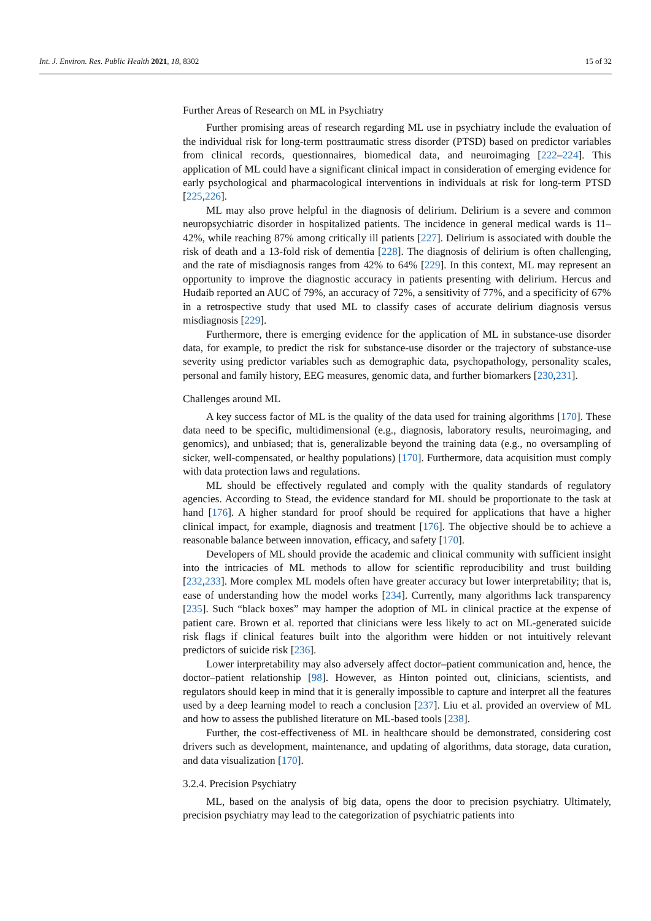Int. J. Environ. Res. Public Health 2021, 18, 8302 15 of 32
Further Areas of Research on ML in Psychiatry
Further promising areas of research regarding ML use in psychiatry include the evaluation of the individual risk for long-term posttraumatic stress disorder (PTSD) based on predictor variables from clinical records, questionnaires, biomedical data, and neuroimaging [222–224]. This application of ML could have a significant clinical impact in consideration of emerging evidence for early psychological and pharmacological interventions in individuals at risk for long-term PTSD [225,226].
ML may also prove helpful in the diagnosis of delirium. Delirium is a severe and common neuropsychiatric disorder in hospitalized patients. The incidence in general medical wards is 11–42%, while reaching 87% among critically ill patients [227]. Delirium is associated with double the risk of death and a 13-fold risk of dementia [228]. The diagnosis of delirium is often challenging, and the rate of misdiagnosis ranges from 42% to 64% [229]. In this context, ML may represent an opportunity to improve the diagnostic accuracy in patients presenting with delirium. Hercus and Hudaib reported an AUC of 79%, an accuracy of 72%, a sensitivity of 77%, and a specificity of 67% in a retrospective study that used ML to classify cases of accurate delirium diagnosis versus misdiagnosis [229].
Furthermore, there is emerging evidence for the application of ML in substance-use disorder data, for example, to predict the risk for substance-use disorder or the trajectory of substance-use severity using predictor variables such as demographic data, psychopathology, personality scales, personal and family history, EEG measures, genomic data, and further biomarkers [230,231].
Challenges around ML
A key success factor of ML is the quality of the data used for training algorithms [170]. These data need to be specific, multidimensional (e.g., diagnosis, laboratory results, neuroimaging, and genomics), and unbiased; that is, generalizable beyond the training data (e.g., no oversampling of sicker, well-compensated, or healthy populations) [170]. Furthermore, data acquisition must comply with data protection laws and regulations.
ML should be effectively regulated and comply with the quality standards of regulatory agencies. According to Stead, the evidence standard for ML should be proportionate to the task at hand [176]. A higher standard for proof should be required for applications that have a higher clinical impact, for example, diagnosis and treatment [176]. The objective should be to achieve a reasonable balance between innovation, efficacy, and safety [170].
Developers of ML should provide the academic and clinical community with sufficient insight into the intricacies of ML methods to allow for scientific reproducibility and trust building [232,233]. More complex ML models often have greater accuracy but lower interpretability; that is, ease of understanding how the model works [234]. Currently, many algorithms lack transparency [235]. Such “black boxes” may hamper the adoption of ML in clinical practice at the expense of patient care. Brown et al. reported that clinicians were less likely to act on ML-generated suicide risk flags if clinical features built into the algorithm were hidden or not intuitively relevant predictors of suicide risk [236].
Lower interpretability may also adversely affect doctor–patient communication and, hence, the doctor–patient relationship [98]. However, as Hinton pointed out, clinicians, scientists, and regulators should keep in mind that it is generally impossible to capture and interpret all the features used by a deep learning model to reach a conclusion [237]. Liu et al. provided an overview of ML and how to assess the published literature on ML-based tools [238].
Further, the cost-effectiveness of ML in healthcare should be demonstrated, considering cost drivers such as development, maintenance, and updating of algorithms, data storage, data curation, and data visualization [170].
3.2.4. Precision Psychiatry
ML, based on the analysis of big data, opens the door to precision psychiatry. Ultimately, precision psychiatry may lead to the categorization of psychiatric patients into